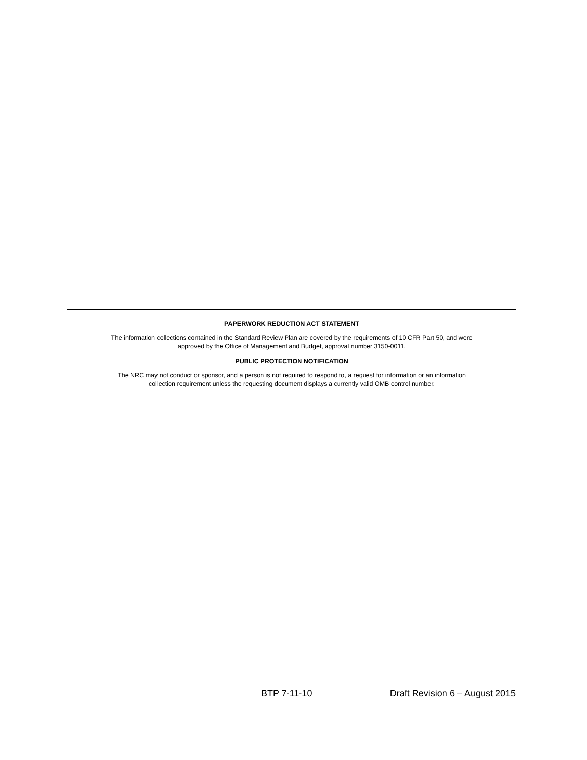PAPERWORK REDUCTION ACT STATEMENT
The information collections contained in the Standard Review Plan are covered by the requirements of 10 CFR Part 50, and were
approved by the Office of Management and Budget, approval number 3150-0011.
PUBLIC PROTECTION NOTIFICATION
The NRC may not conduct or sponsor, and a person is not required to respond to, a request for information or an information
collection requirement unless the requesting document displays a currently valid OMB control number.
BTP 7-11-10 Draft Revision 6 – August 2015